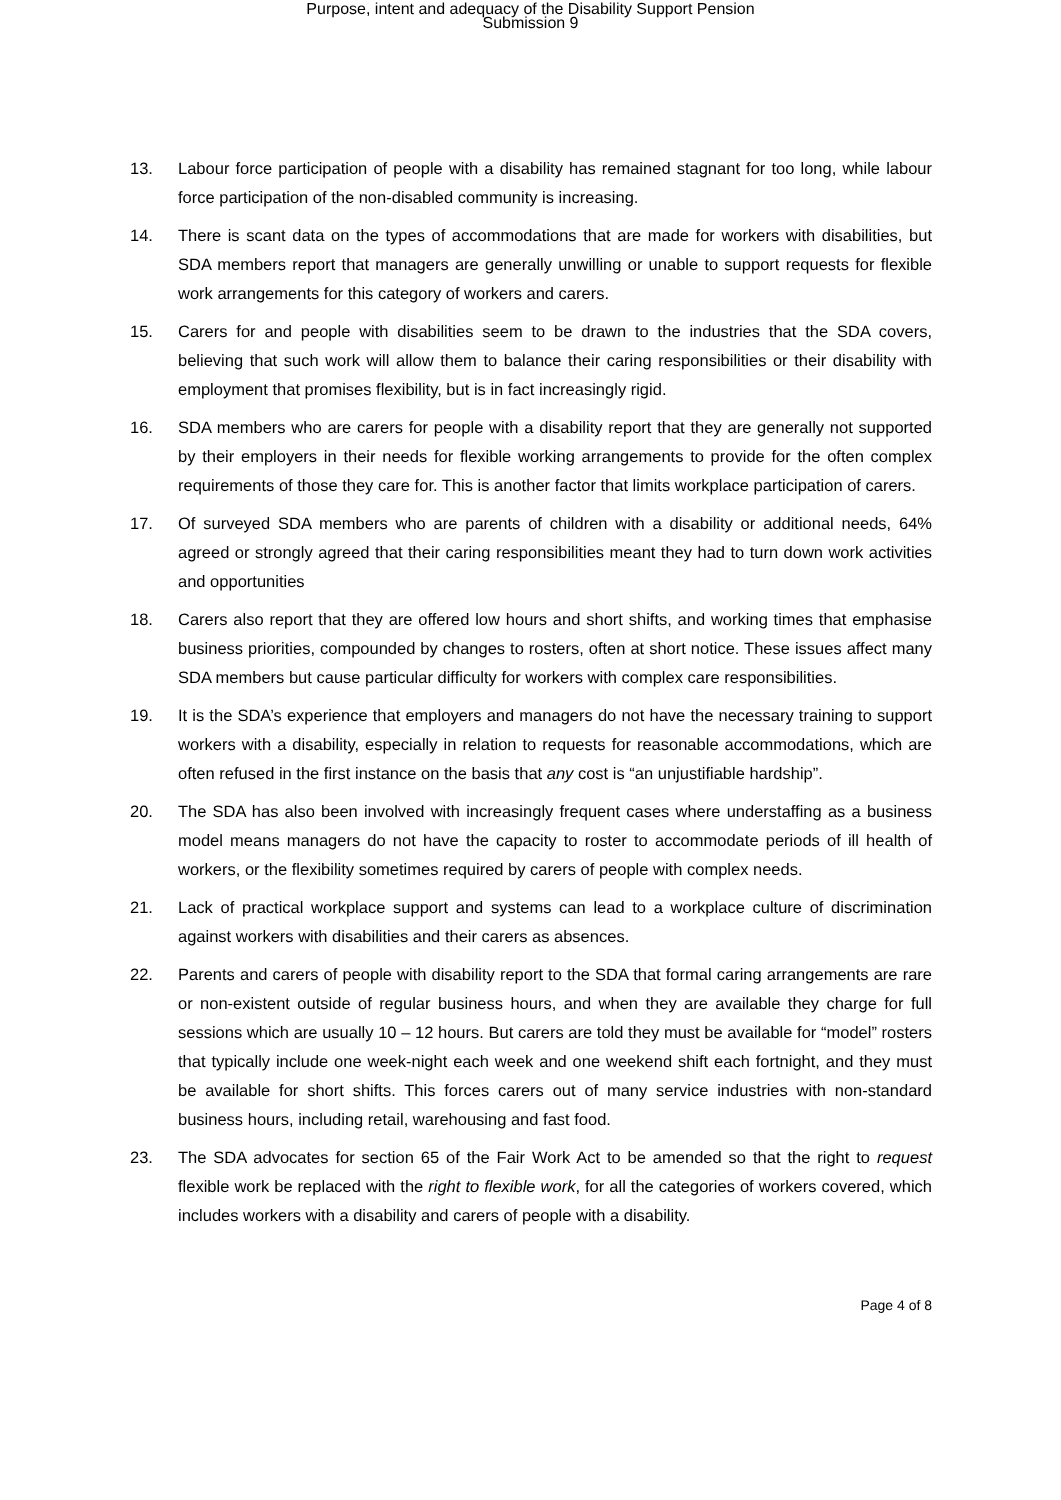Purpose, intent and adequacy of the Disability Support Pension
Submission 9
13. Labour force participation of people with a disability has remained stagnant for too long, while labour force participation of the non-disabled community is increasing.
14. There is scant data on the types of accommodations that are made for workers with disabilities, but SDA members report that managers are generally unwilling or unable to support requests for flexible work arrangements for this category of workers and carers.
15. Carers for and people with disabilities seem to be drawn to the industries that the SDA covers, believing that such work will allow them to balance their caring responsibilities or their disability with employment that promises flexibility, but is in fact increasingly rigid.
16. SDA members who are carers for people with a disability report that they are generally not supported by their employers in their needs for flexible working arrangements to provide for the often complex requirements of those they care for. This is another factor that limits workplace participation of carers.
17. Of surveyed SDA members who are parents of children with a disability or additional needs, 64% agreed or strongly agreed that their caring responsibilities meant they had to turn down work activities and opportunities
18. Carers also report that they are offered low hours and short shifts, and working times that emphasise business priorities, compounded by changes to rosters, often at short notice. These issues affect many SDA members but cause particular difficulty for workers with complex care responsibilities.
19. It is the SDA’s experience that employers and managers do not have the necessary training to support workers with a disability, especially in relation to requests for reasonable accommodations, which are often refused in the first instance on the basis that any cost is “an unjustifiable hardship”.
20. The SDA has also been involved with increasingly frequent cases where understaffing as a business model means managers do not have the capacity to roster to accommodate periods of ill health of workers, or the flexibility sometimes required by carers of people with complex needs.
21. Lack of practical workplace support and systems can lead to a workplace culture of discrimination against workers with disabilities and their carers as absences.
22. Parents and carers of people with disability report to the SDA that formal caring arrangements are rare or non-existent outside of regular business hours, and when they are available they charge for full sessions which are usually 10 – 12 hours. But carers are told they must be available for “model” rosters that typically include one week-night each week and one weekend shift each fortnight, and they must be available for short shifts. This forces carers out of many service industries with non-standard business hours, including retail, warehousing and fast food.
23. The SDA advocates for section 65 of the Fair Work Act to be amended so that the right to request flexible work be replaced with the right to flexible work, for all the categories of workers covered, which includes workers with a disability and carers of people with a disability.
Page 4 of 8